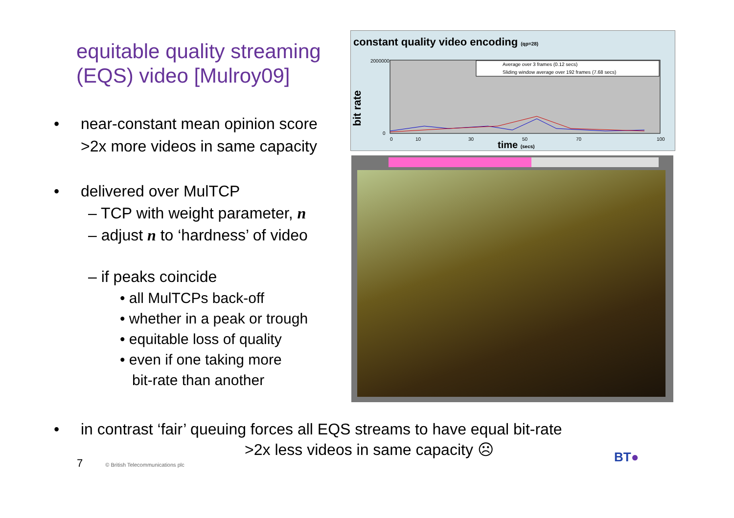equitable quality streaming
(EQS) video [Mulroy09]
• near-constant mean opinion score
>2x more videos in same capacity
• delivered over MulTCP
– TCP with weight parameter, n
– adjust n to ‘hardness’ of video
– if peaks coincide
• all MulTCPs back-off
• whether in a peak or trough
• equitable loss of quality
• even if one taking more
bit-rate than another
constant quality video encoding (qp=28)
bit rate
2000000
0
0
10
30
50
70
100
time (secs)
Average over 3 frames (0.12 secs)
Sliding window average over 192 frames (7.68 secs)
• in contrast ‘fair’ queuing forces all EQS streams to have equal bit-rate
>2x less videos in same capacity ☹
7 © British Telecommunications plc
BT●